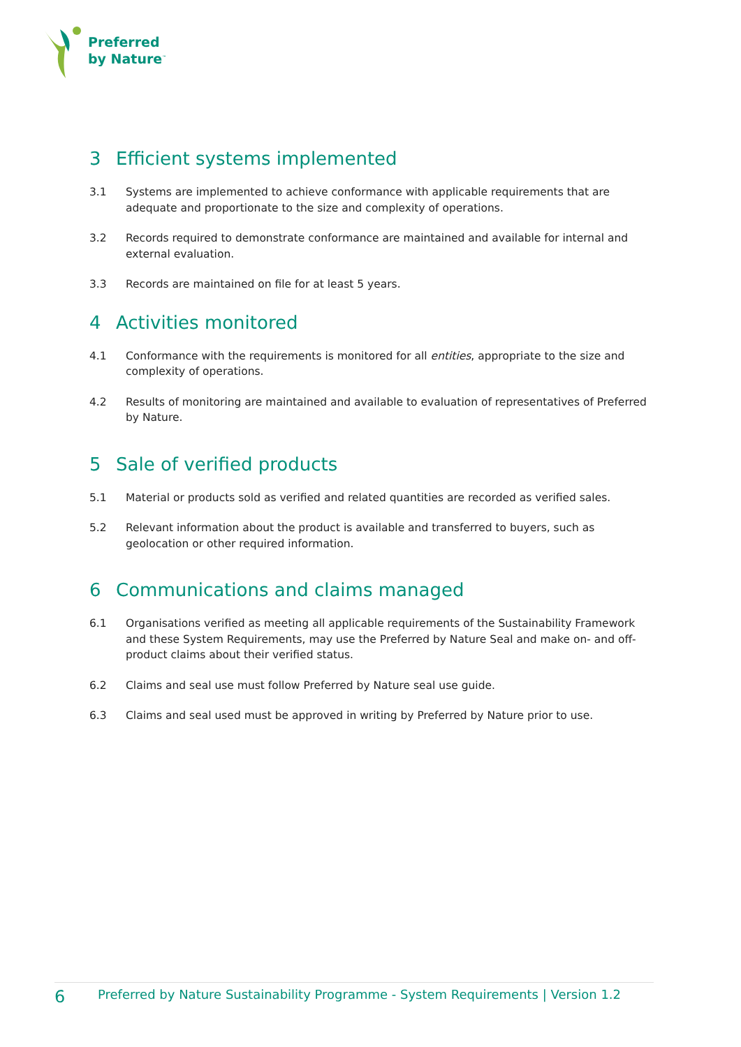Preferred
by Nature<sup>™</sup>
3 Efficient systems implemented
3.1 Systems are implemented to achieve conformance with applicable requirements that are adequate and proportionate to the size and complexity of operations.
3.2 Records required to demonstrate conformance are maintained and available for internal and external evaluation.
3.3 Records are maintained on file for at least 5 years.
4 Activities monitored
4.1 Conformance with the requirements is monitored for all entities, appropriate to the size and complexity of operations.
4.2 Results of monitoring are maintained and available to evaluation of representatives of Preferred by Nature.
5 Sale of verified products
5.1 Material or products sold as verified and related quantities are recorded as verified sales.
5.2 Relevant information about the product is available and transferred to buyers, such as geolocation or other required information.
6 Communications and claims managed
6.1 Organisations verified as meeting all applicable requirements of the Sustainability Framework and these System Requirements, may use the Preferred by Nature Seal and make on- and off-product claims about their verified status.
6.2 Claims and seal use must follow Preferred by Nature seal use guide.
6.3 Claims and seal used must be approved in writing by Preferred by Nature prior to use.
6
Preferred by Nature Sustainability Programme - System Requirements | Version 1.2